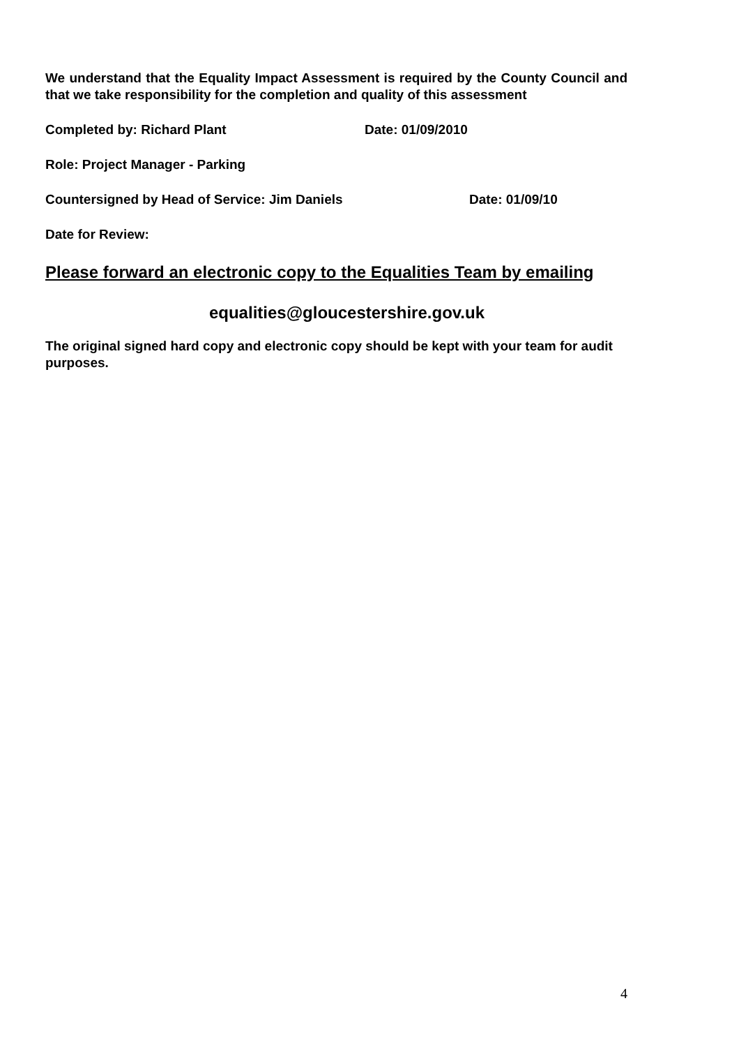We understand that the Equality Impact Assessment is required by the County Council and that we take responsibility for the completion and quality of this assessment
Completed by: Richard Plant Date: 01/09/2010
Role: Project Manager - Parking
Countersigned by Head of Service: Jim Daniels Date: 01/09/10
Date for Review:
Please forward an electronic copy to the Equalities Team by emailing
equalities@gloucestershire.gov.uk
The original signed hard copy and electronic copy should be kept with your team for audit purposes.
4